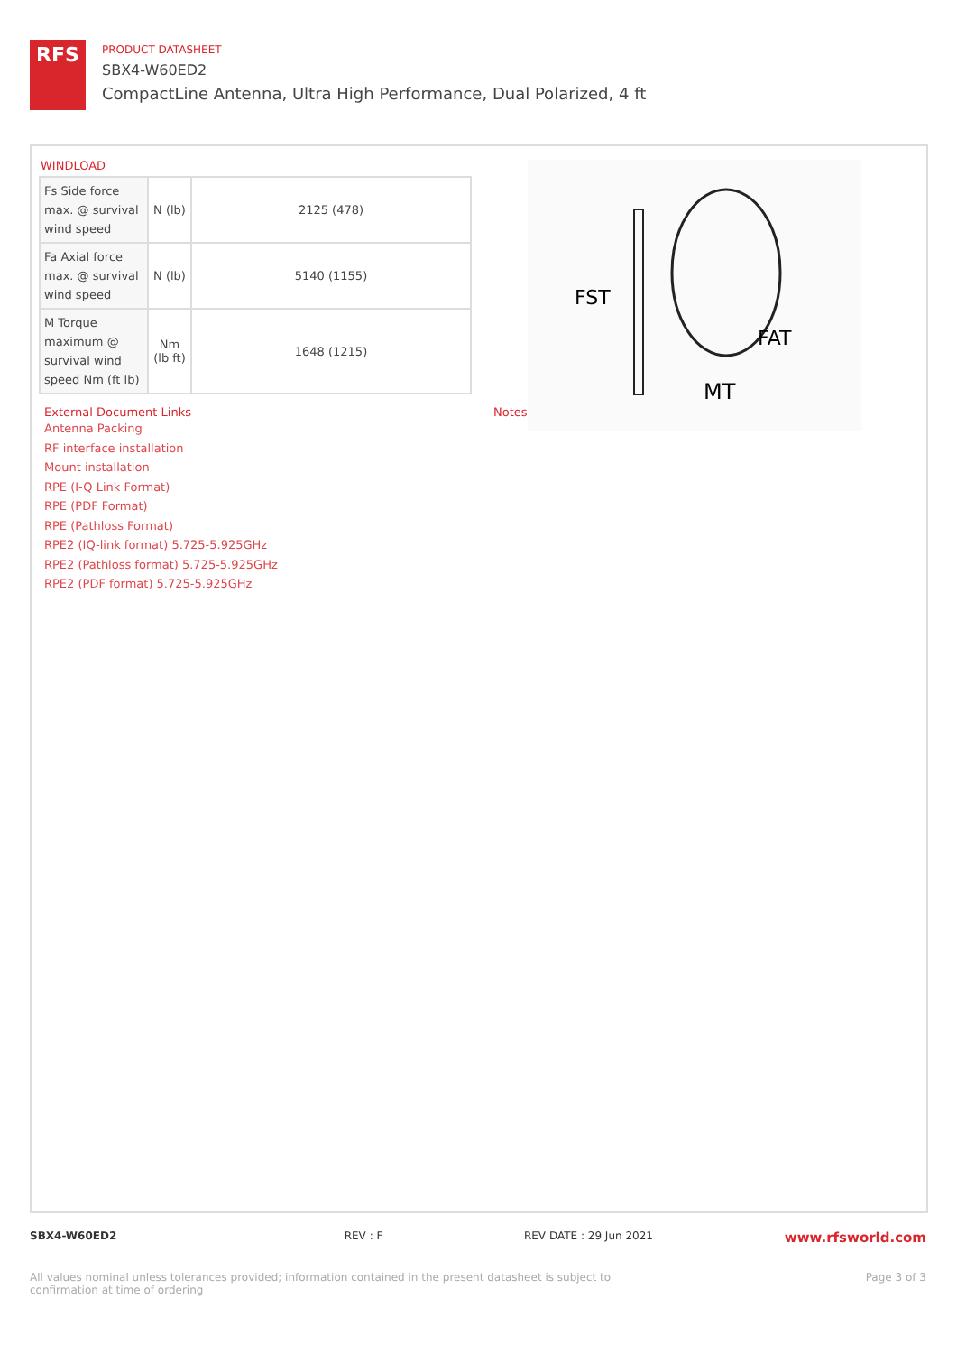RFS
PRODUCT DATASHEET
SBX4-W60ED2
CompactLine Antenna, Ultra High Performance, Dual Polarized, 4 ft
WINDLOAD
| Fs Side force max. @ survival wind speed | N (lb) | 2125 (478) |
| Fa Axial force max. @ survival wind speed | N (lb) | 5140 (1155) |
| M Torque maximum @ survival wind speed Nm (ft lb) | Nm (lb ft) | 1648 (1215) |
FST
FAT
MT
External Document Links
Antenna Packing
RF interface installation
Mount installation
RPE (I-Q Link Format)
RPE (PDF Format)
RPE (Pathloss Format)
RPE2 (IQ-link format) 5.725-5.925GHz
RPE2 (Pathloss format) 5.725-5.925GHz
RPE2 (PDF format) 5.725-5.925GHz
Notes
SBX4-W60ED2 REV : F REV DATE : 29 Jun 2021 www.rfsworld.com
All values nominal unless tolerances provided; information contained in the present datasheet is subject to confirmation at time of ordering Page 3 of 3